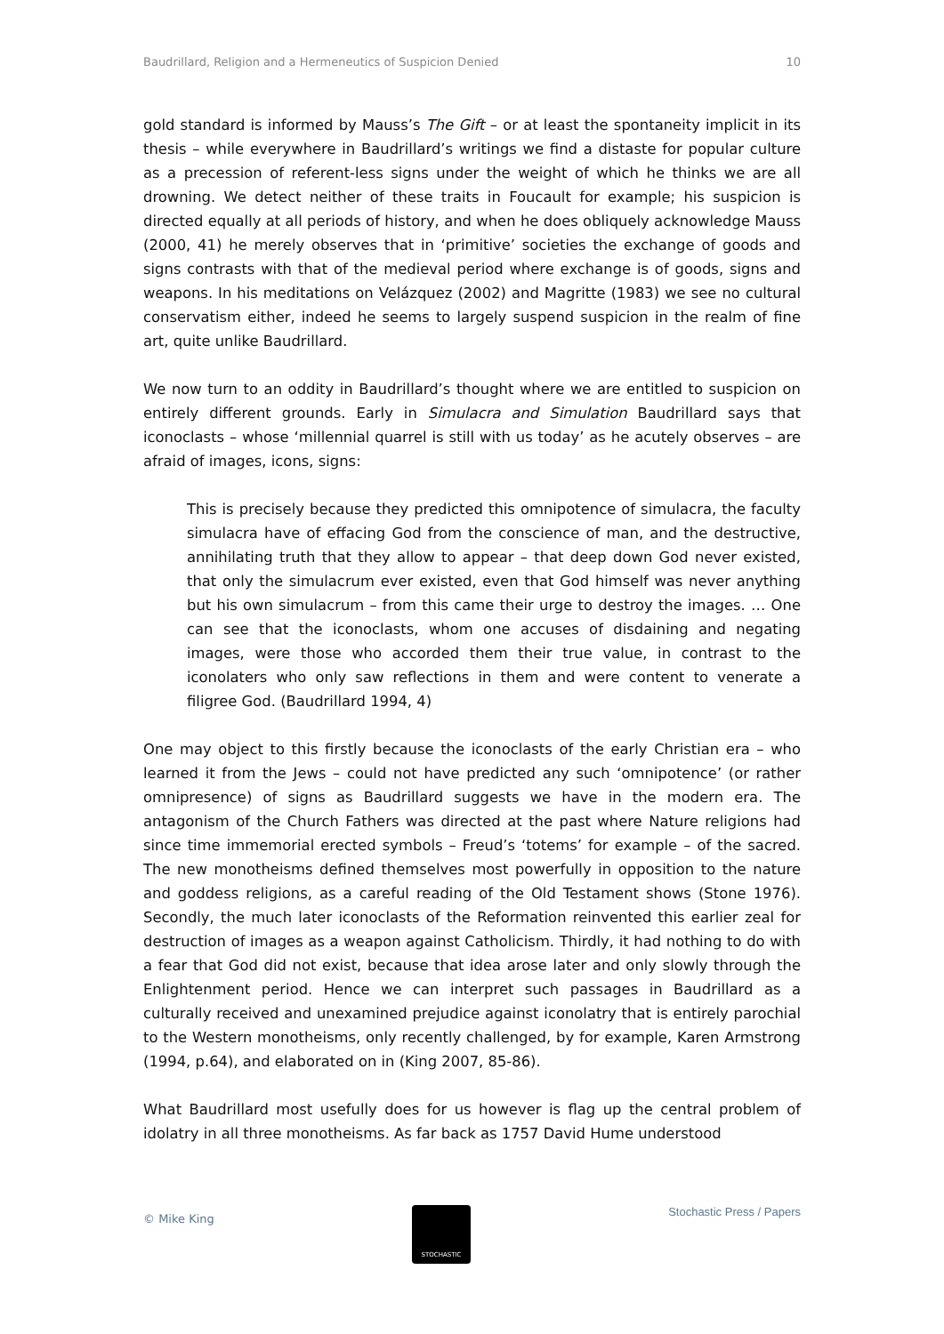Baudrillard, Religion and a Hermeneutics of Suspicion Denied 10
gold standard is informed by Mauss’s The Gift – or at least the spontaneity implicit in its thesis – while everywhere in Baudrillard’s writings we find a distaste for popular culture as a precession of referent-less signs under the weight of which he thinks we are all drowning. We detect neither of these traits in Foucault for example; his suspicion is directed equally at all periods of history, and when he does obliquely acknowledge Mauss (2000, 41) he merely observes that in ‘primitive’ societies the exchange of goods and signs contrasts with that of the medieval period where exchange is of goods, signs and weapons. In his meditations on Velázquez (2002) and Magritte (1983) we see no cultural conservatism either, indeed he seems to largely suspend suspicion in the realm of fine art, quite unlike Baudrillard.
We now turn to an oddity in Baudrillard’s thought where we are entitled to suspicion on entirely different grounds. Early in Simulacra and Simulation Baudrillard says that iconoclasts – whose ‘millennial quarrel is still with us today’ as he acutely observes – are afraid of images, icons, signs:
This is precisely because they predicted this omnipotence of simulacra, the faculty simulacra have of effacing God from the conscience of man, and the destructive, annihilating truth that they allow to appear – that deep down God never existed, that only the simulacrum ever existed, even that God himself was never anything but his own simulacrum – from this came their urge to destroy the images. … One can see that the iconoclasts, whom one accuses of disdaining and negating images, were those who accorded them their true value, in contrast to the iconolaters who only saw reflections in them and were content to venerate a filigree God. (Baudrillard 1994, 4)
One may object to this firstly because the iconoclasts of the early Christian era – who learned it from the Jews – could not have predicted any such ‘omnipotence’ (or rather omnipresence) of signs as Baudrillard suggests we have in the modern era. The antagonism of the Church Fathers was directed at the past where Nature religions had since time immemorial erected symbols – Freud’s ‘totems’ for example – of the sacred. The new monotheisms defined themselves most powerfully in opposition to the nature and goddess religions, as a careful reading of the Old Testament shows (Stone 1976). Secondly, the much later iconoclasts of the Reformation reinvented this earlier zeal for destruction of images as a weapon against Catholicism. Thirdly, it had nothing to do with a fear that God did not exist, because that idea arose later and only slowly through the Enlightenment period. Hence we can interpret such passages in Baudrillard as a culturally received and unexamined prejudice against iconolatry that is entirely parochial to the Western monotheisms, only recently challenged, by for example, Karen Armstrong (1994, p.64), and elaborated on in (King 2007, 85-86).
What Baudrillard most usefully does for us however is flag up the central problem of idolatry in all three monotheisms. As far back as 1757 David Hume understood
© Mike King
STOCHASTIC
Stochastic Press / Papers